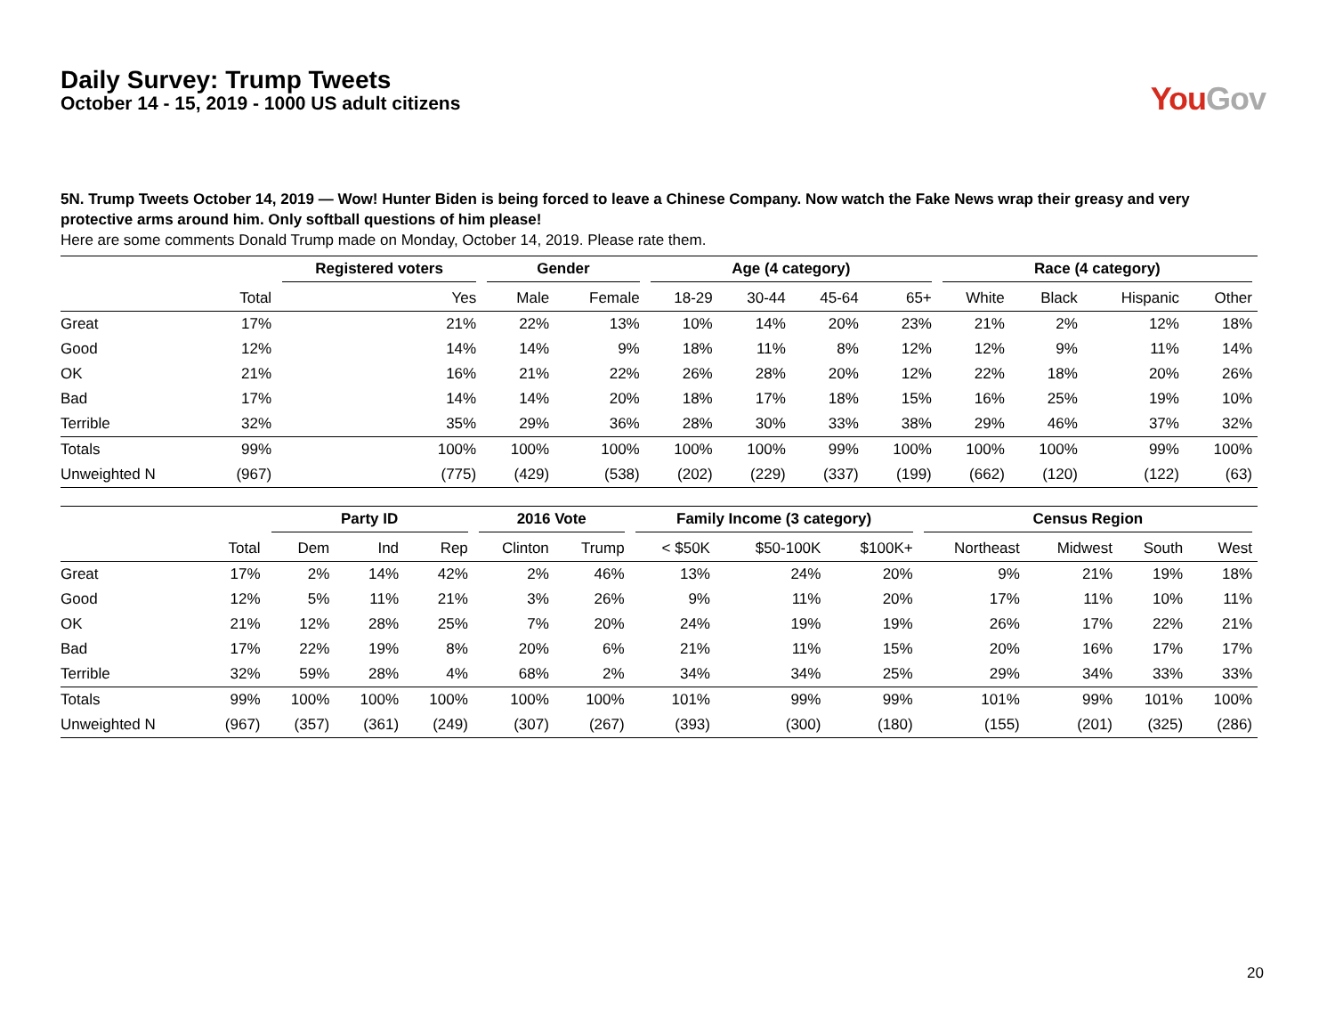YouGov
Daily Survey: Trump Tweets
October 14 - 15, 2019 - 1000 US adult citizens
5N. Trump Tweets October 14, 2019 — Wow! Hunter Biden is being forced to leave a Chinese Company. Now watch the Fake News wrap their greasy and very protective arms around him. Only softball questions of him please!
Here are some comments Donald Trump made on Monday, October 14, 2019. Please rate them.
| | | Registered voters | Gender | | Age (4 category) | | | | Race (4 category) | | | |
| --- | --- | --- | --- | --- | --- | --- | --- | --- | --- | --- | --- | --- |
| | Total | Yes | Male | Female | 18-29 | 30-44 | 45-64 | 65+ | White | Black | Hispanic | Other |
| Great | 17% | 21% | 22% | 13% | 10% | 14% | 20% | 23% | 21% | 2% | 12% | 18% |
| Good | 12% | 14% | 14% | 9% | 18% | 11% | 8% | 12% | 12% | 9% | 11% | 14% |
| OK | 21% | 16% | 21% | 22% | 26% | 28% | 20% | 12% | 22% | 18% | 20% | 26% |
| Bad | 17% | 14% | 14% | 20% | 18% | 17% | 18% | 15% | 16% | 25% | 19% | 10% |
| Terrible | 32% | 35% | 29% | 36% | 28% | 30% | 33% | 38% | 29% | 46% | 37% | 32% |
| Totals | 99% | 100% | 100% | 100% | 100% | 100% | 99% | 100% | 100% | 100% | 99% | 100% |
| Unweighted N | (967) | (775) | (429) | (538) | (202) | (229) | (337) | (199) | (662) | (120) | (122) | (63) |
| | | Party ID | | | 2016 Vote | | Family Income (3 category) | | | Census Region | | | |
| --- | --- | --- | --- | --- | --- | --- | --- | --- | --- | --- | --- | --- | --- |
| | Total | Dem | Ind | Rep | Clinton | Trump | < $50K | $50-100K | $100K+ | Northeast | Midwest | South | West |
| Great | 17% | 2% | 14% | 42% | 2% | 46% | 13% | 24% | 20% | 9% | 21% | 19% | 18% |
| Good | 12% | 5% | 11% | 21% | 3% | 26% | 9% | 11% | 20% | 17% | 11% | 10% | 11% |
| OK | 21% | 12% | 28% | 25% | 7% | 20% | 24% | 19% | 19% | 26% | 17% | 22% | 21% |
| Bad | 17% | 22% | 19% | 8% | 20% | 6% | 21% | 11% | 15% | 20% | 16% | 17% | 17% |
| Terrible | 32% | 59% | 28% | 4% | 68% | 2% | 34% | 34% | 25% | 29% | 34% | 33% | 33% |
| Totals | 99% | 100% | 100% | 100% | 100% | 100% | 101% | 99% | 99% | 101% | 99% | 101% | 100% |
| Unweighted N | (967) | (357) | (361) | (249) | (307) | (267) | (393) | (300) | (180) | (155) | (201) | (325) | (286) |
20